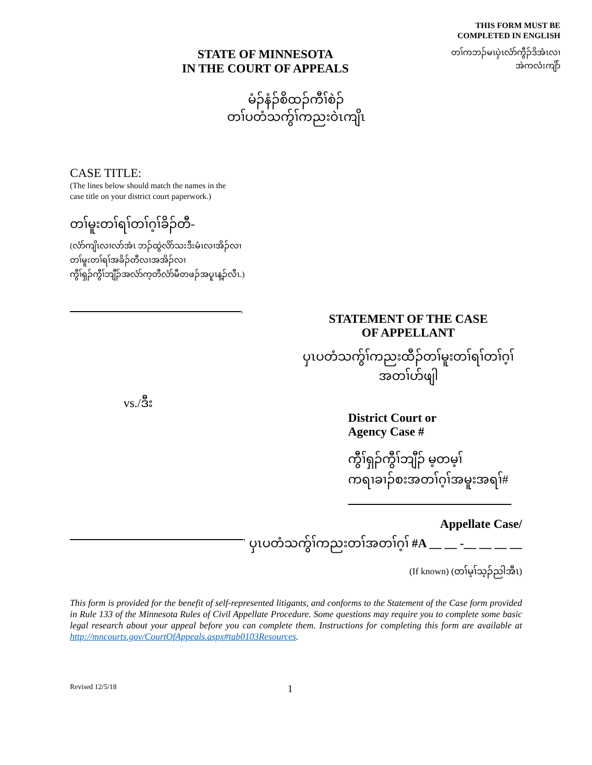THIS FORM MUST BE
COMPLETED IN ENGLISH
တၢ်ကဘၣ်မၤပှဲၤလံာ်ကွီၣ်ဒိအံၤလၢ
အဲကလံးကျိာ်
STATE OF MINNESOTA
IN THE COURT OF APPEALS
မံၣ်နံၣ်စိထၣ်ကီၢ်စဲၣ်
တၢ်ပတံသကွ်ၢ်ကညးဝဲၤကျိၤ
CASE TITLE:
(The lines below should match the names in the
case title on your district court paperwork.)
တၢ်မူးတၢ်ရၢ်တၢ်ဂ့ၢ်ခိၣ်တီ-
(လံာ်ကျိၤလၢလာ်အံၤ ဘၣ်ထွဲလိာ်သးဒီးမံၤလၢအိၣ်လၢ
တၢ်မူးတၢ်ရၢ်အခိၣ်တီလၢအအိၣ်လၢ
ကွီၢ်ရှၣ်ကွီၢ်ဘျီၣ်အလံာ်က့တီလံာ်မီတဖၣ်အပူၤန့ၣ်လီၤ.)
,
vs./ဒီး
,
STATEMENT OF THE CASE
OF APPELLANT
ပှၤပတံသကွ်ၢ်ကညးထီၣ်တၢ်မူးတၢ်ရၢ်တၢ်ဂ့ၢ်
အတၢ်ဟ်ဖျါ
District Court or
Agency Case #
ကွီၢ်ရှၣ်ကွီၢ်ဘျီၣ် မ့တမ့ၢ်
ကရၢခၢၣ်စးအတၢ်ဂ့ၢ်အမူးအရၢ်#
Appellate Case/
ပှၤပတံသကွ်ၢ်ကညးတၢ်အတၢ်ဂ့ၢ် #A __ __ -__ __ __ __
(If known) (တၢ်မ့ၢ်သ့ၣ်ညါအီၤ)
This form is provided for the benefit of self-represented litigants, and conforms to the Statement of the Case form provided in Rule 133 of the Minnesota Rules of Civil Appellate Procedure. Some questions may require you to complete some basic legal research about your appeal before you can complete them. Instructions for completing this form are available at http://mncourts.gov/CourtOfAppeals.aspx#tab0103Resources.
Revised 12/5/18 1